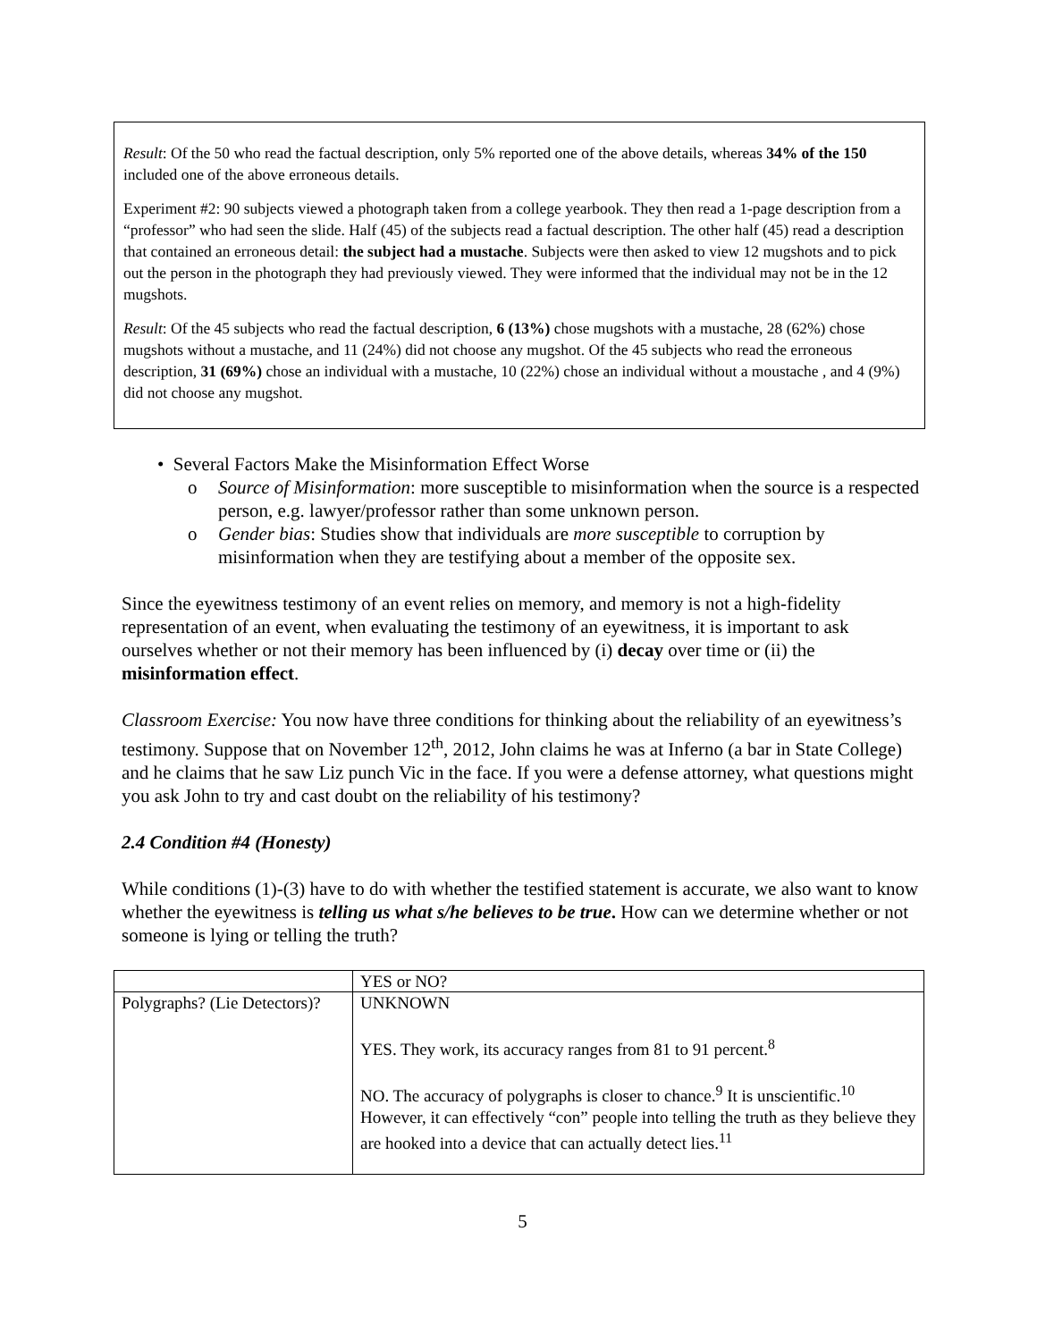Result: Of the 50 who read the factual description, only 5% reported one of the above details, whereas 34% of the 150 included one of the above erroneous details.
Experiment #2: 90 subjects viewed a photograph taken from a college yearbook. They then read a 1-page description from a “professor” who had seen the slide. Half (45) of the subjects read a factual description. The other half (45) read a description that contained an erroneous detail: the subject had a mustache. Subjects were then asked to view 12 mugshots and to pick out the person in the photograph they had previously viewed. They were informed that the individual may not be in the 12 mugshots.
Result: Of the 45 subjects who read the factual description, 6 (13%) chose mugshots with a mustache, 28 (62%) chose mugshots without a mustache, and 11 (24%) did not choose any mugshot. Of the 45 subjects who read the erroneous description, 31 (69%) chose an individual with a mustache, 10 (22%) chose an individual without a moustache , and 4 (9%) did not choose any mugshot.
• Several Factors Make the Misinformation Effect Worse
o Source of Misinformation: more susceptible to misinformation when the source is a respected person, e.g. lawyer/professor rather than some unknown person.
o Gender bias: Studies show that individuals are more susceptible to corruption by misinformation when they are testifying about a member of the opposite sex.
Since the eyewitness testimony of an event relies on memory, and memory is not a high-fidelity representation of an event, when evaluating the testimony of an eyewitness, it is important to ask ourselves whether or not their memory has been influenced by (i) decay over time or (ii) the misinformation effect.
Classroom Exercise: You now have three conditions for thinking about the reliability of an eyewitness’s testimony. Suppose that on November 12<sup>th</sup>, 2012, John claims he was at Inferno (a bar in State College) and he claims that he saw Liz punch Vic in the face. If you were a defense attorney, what questions might you ask John to try and cast doubt on the reliability of his testimony?
2.4 Condition #4 (Honesty)
While conditions (1)-(3) have to do with whether the testified statement is accurate, we also want to know whether the eyewitness is telling us what s/he believes to be true. How can we determine whether or not someone is lying or telling the truth?
| | YES or NO? |
| Polygraphs? (Lie Detectors)? | UNKNOWN YES. They work, its accuracy ranges from 81 to 91 percent.<sup>8</sup> NO. The accuracy of polygraphs is closer to chance.<sup>9</sup> It is unscientific.<sup>10</sup> However, it can effectively “con” people into telling the truth as they believe they are hooked into a device that can actually detect lies.<sup>11</sup> |
5